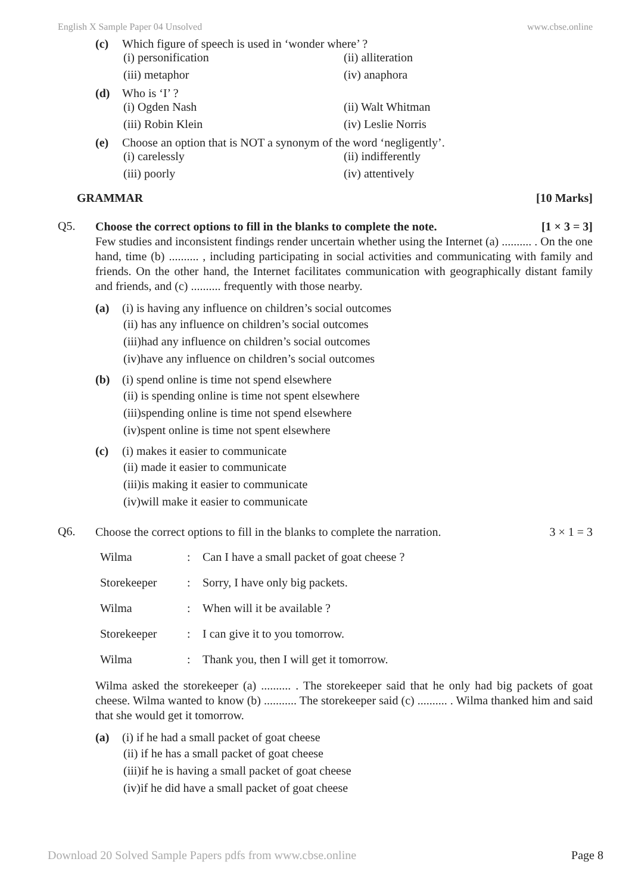English X Sample Paper 04 Unsolved www.cbse.online
(c) Which figure of speech is used in ‘wonder where’ ?
(i) personification (ii) alliteration (iii) metaphor (iv) anaphora
(d) Who is ‘I’ ?
(i) Ogden Nash (ii) Walt Whitman (iii) Robin Klein (iv) Leslie Norris
(e) Choose an option that is NOT a synonym of the word ‘negligently’.
(i) carelessly (ii) indifferently (iii) poorly (iv) attentively
GRAMMAR [10 Marks]
Q5.
Choose the correct options to fill in the blanks to complete the note. [1 × 3 = 3]
Few studies and inconsistent findings render uncertain whether using the Internet (a) .......... . On the one hand, time (b) .......... , including participating in social activities and communicating with family and friends. On the other hand, the Internet facilitates communication with geographically distant family and friends, and (c) .......... frequently with those nearby.
(a) (i) is having any influence on children’s social outcomes
(ii) has any influence on children’s social outcomes
(iii)had any influence on children’s social outcomes
(iv)have any influence on children’s social outcomes
(b) (i) spend online is time not spend elsewhere
(ii) is spending online is time not spent elsewhere
(iii)spending online is time not spend elsewhere
(iv)spent online is time not spent elsewhere
(c) (i) makes it easier to communicate
(ii) made it easier to communicate
(iii)is making it easier to communicate
(iv)will make it easier to communicate
Q6.
Choose the correct options to fill in the blanks to complete the narration. 3 × 1 = 3
| Wilma | : | Can I have a small packet of goat cheese ? |
| Storekeeper | : | Sorry, I have only big packets. |
| Wilma | : | When will it be available ? |
| Storekeeper | : | I can give it to you tomorrow. |
| Wilma | : | Thank you, then I will get it tomorrow. |
Wilma asked the storekeeper (a) .......... . The storekeeper said that he only had big packets of goat cheese. Wilma wanted to know (b) ........... The storekeeper said (c) .......... . Wilma thanked him and said that she would get it tomorrow.
(a) (i) if he had a small packet of goat cheese
(ii) if he has a small packet of goat cheese
(iii)if he is having a small packet of goat cheese
(iv)if he did have a small packet of goat cheese
Download 20 Solved Sample Papers pdfs from www.cbse.online Page 8